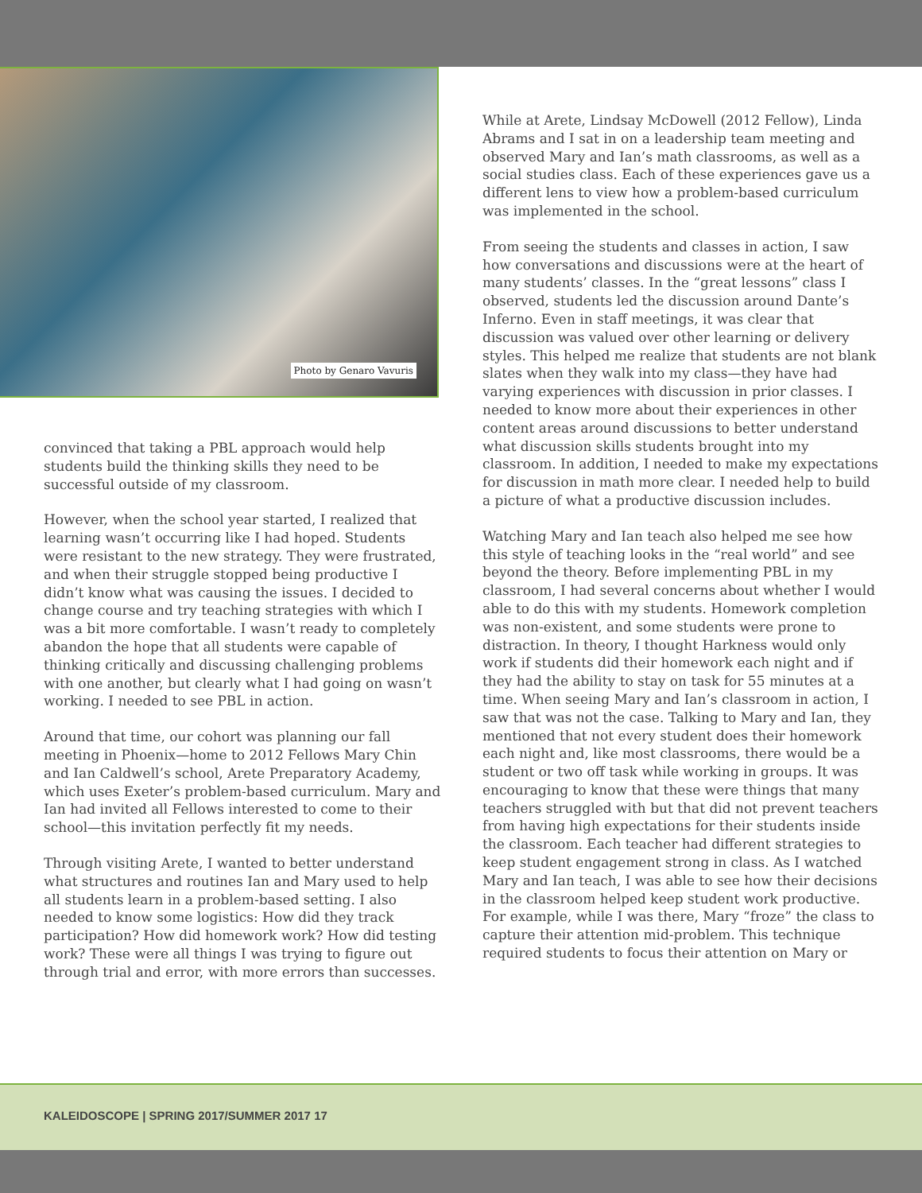Photo by Genaro Vavuris
convinced that taking a PBL approach would help students build the thinking skills they need to be successful outside of my classroom.
However, when the school year started, I realized that learning wasn’t occurring like I had hoped. Students were resistant to the new strategy. They were frustrated, and when their struggle stopped being productive I didn’t know what was causing the issues. I decided to change course and try teaching strategies with which I was a bit more comfortable. I wasn’t ready to completely abandon the hope that all students were capable of thinking critically and discussing challenging problems with one another, but clearly what I had going on wasn’t working. I needed to see PBL in action.
Around that time, our cohort was planning our fall meeting in Phoenix—home to 2012 Fellows Mary Chin and Ian Caldwell’s school, Arete Preparatory Academy, which uses Exeter’s problem-based curriculum. Mary and Ian had invited all Fellows interested to come to their school—this invitation perfectly fit my needs.
Through visiting Arete, I wanted to better understand what structures and routines Ian and Mary used to help all students learn in a problem-based setting. I also needed to know some logistics: How did they track participation? How did homework work? How did testing work? These were all things I was trying to figure out through trial and error, with more errors than successes.
While at Arete, Lindsay McDowell (2012 Fellow), Linda Abrams and I sat in on a leadership team meeting and observed Mary and Ian’s math classrooms, as well as a social studies class. Each of these experiences gave us a different lens to view how a problem-based curriculum was implemented in the school.
From seeing the students and classes in action, I saw how conversations and discussions were at the heart of many students’ classes. In the “great lessons” class I observed, students led the discussion around Dante’s Inferno. Even in staff meetings, it was clear that discussion was valued over other learning or delivery styles. This helped me realize that students are not blank slates when they walk into my class—they have had varying experiences with discussion in prior classes. I needed to know more about their experiences in other content areas around discussions to better understand what discussion skills students brought into my classroom. In addition, I needed to make my expectations for discussion in math more clear. I needed help to build a picture of what a productive discussion includes.
Watching Mary and Ian teach also helped me see how this style of teaching looks in the “real world” and see beyond the theory. Before implementing PBL in my classroom, I had several concerns about whether I would able to do this with my students. Homework completion was non-existent, and some students were prone to distraction. In theory, I thought Harkness would only work if students did their homework each night and if they had the ability to stay on task for 55 minutes at a time. When seeing Mary and Ian’s classroom in action, I saw that was not the case. Talking to Mary and Ian, they mentioned that not every student does their homework each night and, like most classrooms, there would be a student or two off task while working in groups. It was encouraging to know that these were things that many teachers struggled with but that did not prevent teachers from having high expectations for their students inside the classroom. Each teacher had different strategies to keep student engagement strong in class. As I watched Mary and Ian teach, I was able to see how their decisions in the classroom helped keep student work productive. For example, while I was there, Mary “froze” the class to capture their attention mid-problem. This technique required students to focus their attention on Mary or
KALEIDOSCOPE | SPRING 2017/SUMMER 2017 17